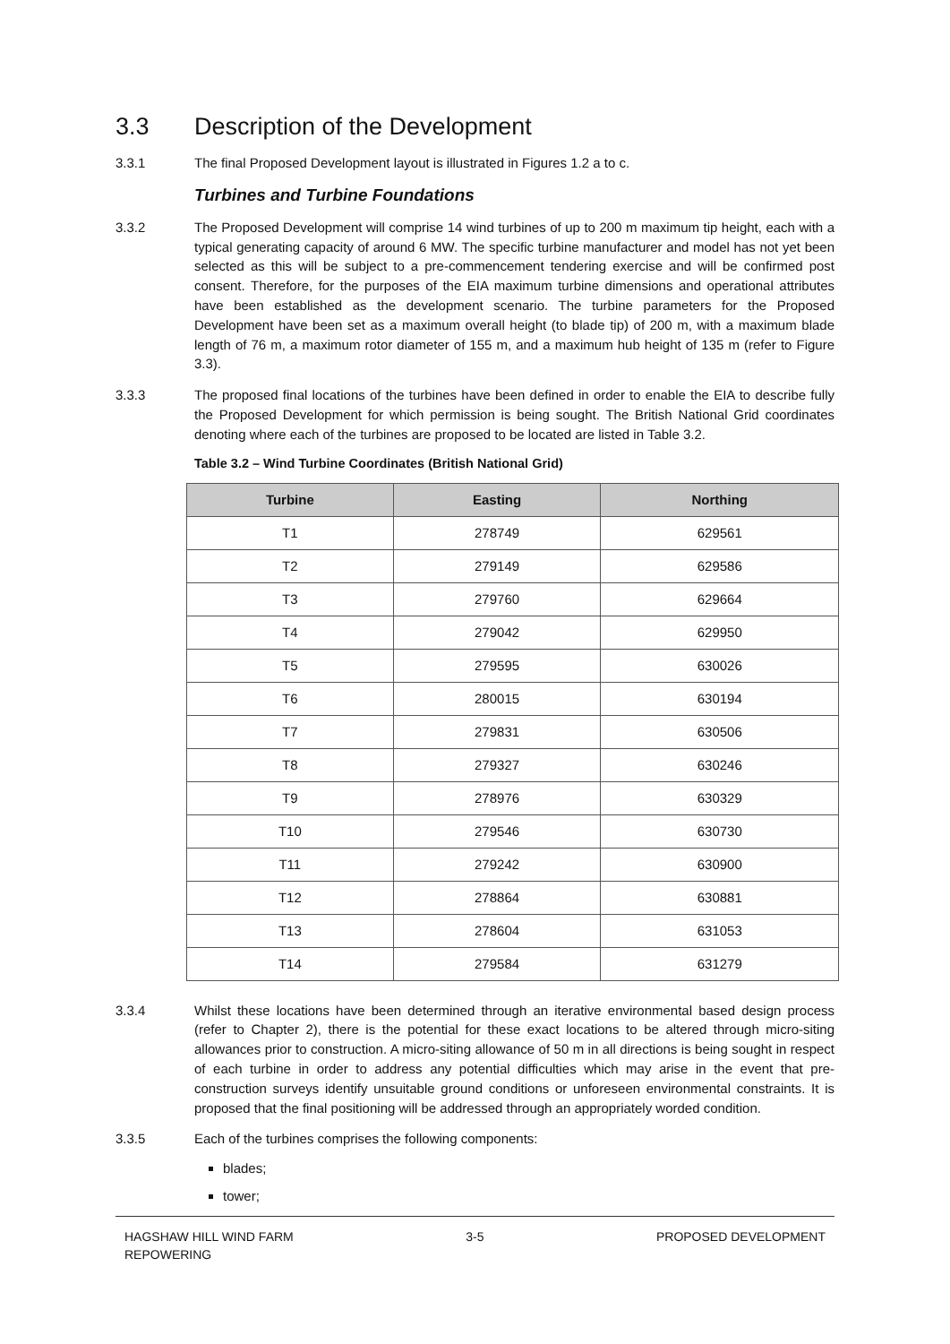3.3 Description of the Development
3.3.1 The final Proposed Development layout is illustrated in Figures 1.2 a to c.
Turbines and Turbine Foundations
3.3.2 The Proposed Development will comprise 14 wind turbines of up to 200 m maximum tip height, each with a typical generating capacity of around 6 MW. The specific turbine manufacturer and model has not yet been selected as this will be subject to a pre-commencement tendering exercise and will be confirmed post consent. Therefore, for the purposes of the EIA maximum turbine dimensions and operational attributes have been established as the development scenario. The turbine parameters for the Proposed Development have been set as a maximum overall height (to blade tip) of 200 m, with a maximum blade length of 76 m, a maximum rotor diameter of 155 m, and a maximum hub height of 135 m (refer to Figure 3.3).
3.3.3 The proposed final locations of the turbines have been defined in order to enable the EIA to describe fully the Proposed Development for which permission is being sought. The British National Grid coordinates denoting where each of the turbines are proposed to be located are listed in Table 3.2.
Table 3.2 – Wind Turbine Coordinates (British National Grid)
| Turbine | Easting | Northing |
| --- | --- | --- |
| T1 | 278749 | 629561 |
| T2 | 279149 | 629586 |
| T3 | 279760 | 629664 |
| T4 | 279042 | 629950 |
| T5 | 279595 | 630026 |
| T6 | 280015 | 630194 |
| T7 | 279831 | 630506 |
| T8 | 279327 | 630246 |
| T9 | 278976 | 630329 |
| T10 | 279546 | 630730 |
| T11 | 279242 | 630900 |
| T12 | 278864 | 630881 |
| T13 | 278604 | 631053 |
| T14 | 279584 | 631279 |
3.3.4 Whilst these locations have been determined through an iterative environmental based design process (refer to Chapter 2), there is the potential for these exact locations to be altered through micro-siting allowances prior to construction. A micro-siting allowance of 50 m in all directions is being sought in respect of each turbine in order to address any potential difficulties which may arise in the event that pre-construction surveys identify unsuitable ground conditions or unforeseen environmental constraints. It is proposed that the final positioning will be addressed through an appropriately worded condition.
3.3.5 Each of the turbines comprises the following components:
blades;
tower;
HAGSHAW HILL WIND FARM
REPOWERING
3-5 PROPOSED DEVELOPMENT